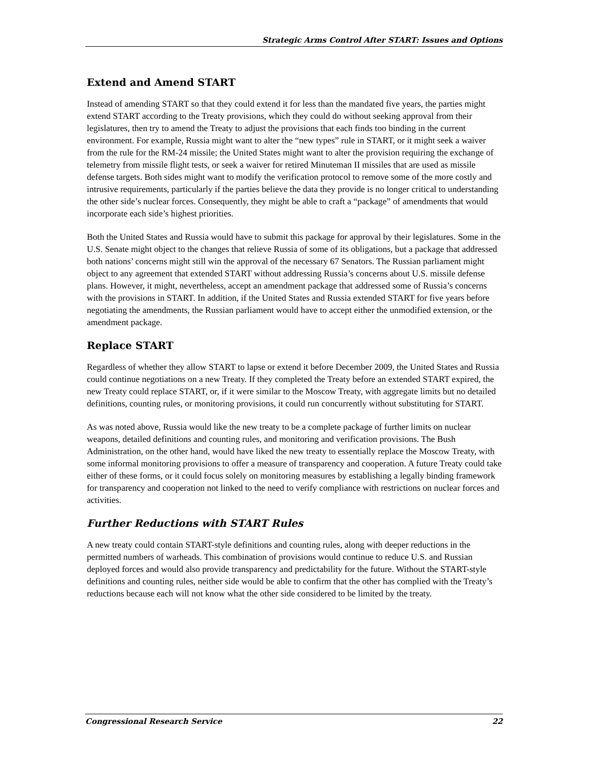Strategic Arms Control After START: Issues and Options
Extend and Amend START
Instead of amending START so that they could extend it for less than the mandated five years, the parties might extend START according to the Treaty provisions, which they could do without seeking approval from their legislatures, then try to amend the Treaty to adjust the provisions that each finds too binding in the current environment. For example, Russia might want to alter the “new types” rule in START, or it might seek a waiver from the rule for the RM-24 missile; the United States might want to alter the provision requiring the exchange of telemetry from missile flight tests, or seek a waiver for retired Minuteman II missiles that are used as missile defense targets. Both sides might want to modify the verification protocol to remove some of the more costly and intrusive requirements, particularly if the parties believe the data they provide is no longer critical to understanding the other side’s nuclear forces. Consequently, they might be able to craft a “package” of amendments that would incorporate each side’s highest priorities.
Both the United States and Russia would have to submit this package for approval by their legislatures. Some in the U.S. Senate might object to the changes that relieve Russia of some of its obligations, but a package that addressed both nations’ concerns might still win the approval of the necessary 67 Senators. The Russian parliament might object to any agreement that extended START without addressing Russia’s concerns about U.S. missile defense plans. However, it might, nevertheless, accept an amendment package that addressed some of Russia’s concerns with the provisions in START. In addition, if the United States and Russia extended START for five years before negotiating the amendments, the Russian parliament would have to accept either the unmodified extension, or the amendment package.
Replace START
Regardless of whether they allow START to lapse or extend it before December 2009, the United States and Russia could continue negotiations on a new Treaty. If they completed the Treaty before an extended START expired, the new Treaty could replace START, or, if it were similar to the Moscow Treaty, with aggregate limits but no detailed definitions, counting rules, or monitoring provisions, it could run concurrently without substituting for START.
As was noted above, Russia would like the new treaty to be a complete package of further limits on nuclear weapons, detailed definitions and counting rules, and monitoring and verification provisions. The Bush Administration, on the other hand, would have liked the new treaty to essentially replace the Moscow Treaty, with some informal monitoring provisions to offer a measure of transparency and cooperation. A future Treaty could take either of these forms, or it could focus solely on monitoring measures by establishing a legally binding framework for transparency and cooperation not linked to the need to verify compliance with restrictions on nuclear forces and activities.
Further Reductions with START Rules
A new treaty could contain START-style definitions and counting rules, along with deeper reductions in the permitted numbers of warheads. This combination of provisions would continue to reduce U.S. and Russian deployed forces and would also provide transparency and predictability for the future. Without the START-style definitions and counting rules, neither side would be able to confirm that the other has complied with the Treaty’s reductions because each will not know what the other side considered to be limited by the treaty.
Congressional Research Service 22